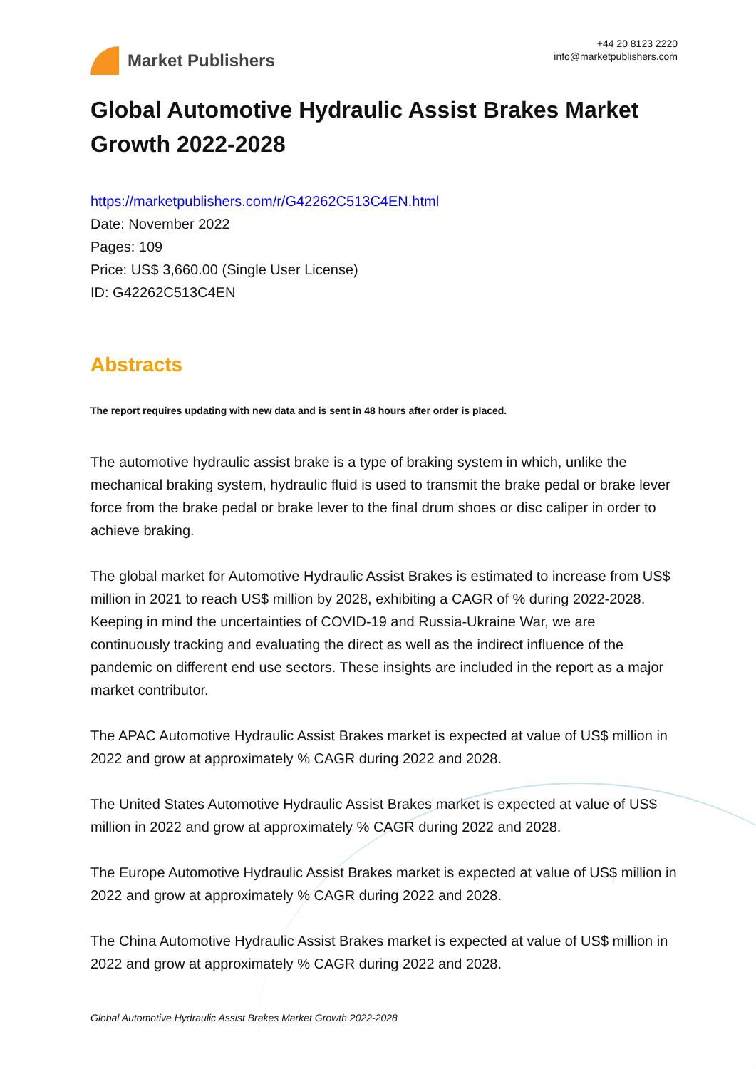Market Publishers
+44 20 8123 2220
info@marketpublishers.com
Global Automotive Hydraulic Assist Brakes Market Growth 2022-2028
https://marketpublishers.com/r/G42262C513C4EN.html
Date: November 2022
Pages: 109
Price: US$ 3,660.00 (Single User License)
ID: G42262C513C4EN
Abstracts
The report requires updating with new data and is sent in 48 hours after order is placed.
The automotive hydraulic assist brake is a type of braking system in which, unlike the mechanical braking system, hydraulic fluid is used to transmit the brake pedal or brake lever force from the brake pedal or brake lever to the final drum shoes or disc caliper in order to achieve braking.
The global market for Automotive Hydraulic Assist Brakes is estimated to increase from US$ million in 2021 to reach US$ million by 2028, exhibiting a CAGR of % during 2022-2028. Keeping in mind the uncertainties of COVID-19 and Russia-Ukraine War, we are continuously tracking and evaluating the direct as well as the indirect influence of the pandemic on different end use sectors. These insights are included in the report as a major market contributor.
The APAC Automotive Hydraulic Assist Brakes market is expected at value of US$ million in 2022 and grow at approximately % CAGR during 2022 and 2028.
The United States Automotive Hydraulic Assist Brakes market is expected at value of US$ million in 2022 and grow at approximately % CAGR during 2022 and 2028.
The Europe Automotive Hydraulic Assist Brakes market is expected at value of US$ million in 2022 and grow at approximately % CAGR during 2022 and 2028.
The China Automotive Hydraulic Assist Brakes market is expected at value of US$ million in 2022 and grow at approximately % CAGR during 2022 and 2028.
Global Automotive Hydraulic Assist Brakes Market Growth 2022-2028